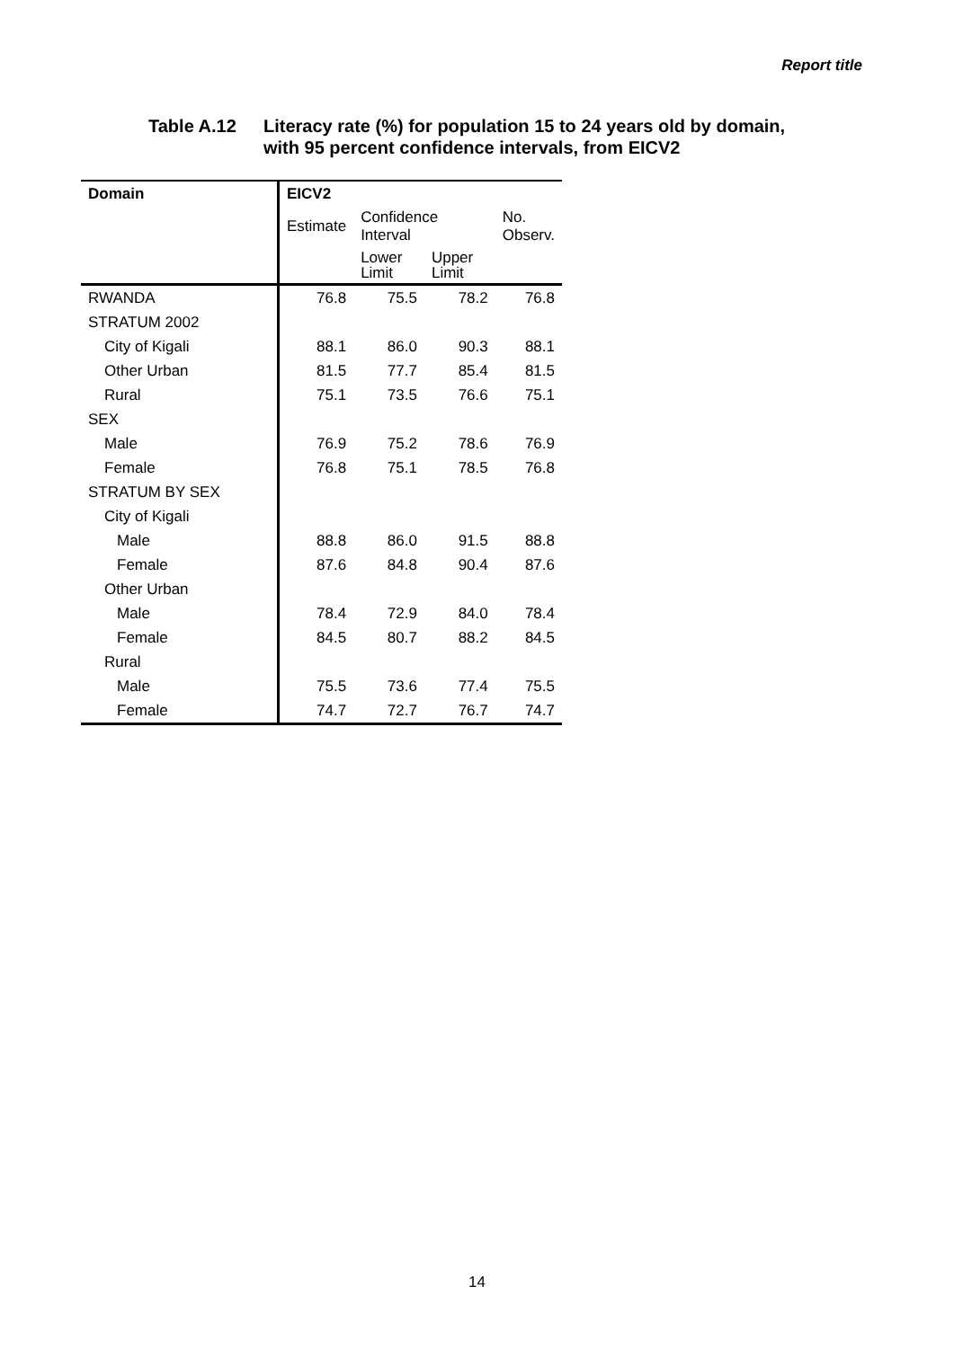Report title
Table A.12 Literacy rate (%) for population 15 to 24 years old by domain,
with 95 percent confidence intervals, from EICV2
| Domain | EICV2 | | | |
| --- | --- | --- | --- | --- |
| | Estimate | Confidence Interval | | No. Observ. |
| | | Lower Limit | Upper Limit | |
| RWANDA | 76.8 | 75.5 | 78.2 | 76.8 |
| STRATUM 2002 | | | | |
| City of Kigali | 88.1 | 86.0 | 90.3 | 88.1 |
| Other Urban | 81.5 | 77.7 | 85.4 | 81.5 |
| Rural | 75.1 | 73.5 | 76.6 | 75.1 |
| SEX | | | | |
| Male | 76.9 | 75.2 | 78.6 | 76.9 |
| Female | 76.8 | 75.1 | 78.5 | 76.8 |
| STRATUM BY SEX | | | | |
| City of Kigali | | | | |
| Male | 88.8 | 86.0 | 91.5 | 88.8 |
| Female | 87.6 | 84.8 | 90.4 | 87.6 |
| Other Urban | | | | |
| Male | 78.4 | 72.9 | 84.0 | 78.4 |
| Female | 84.5 | 80.7 | 88.2 | 84.5 |
| Rural | | | | |
| Male | 75.5 | 73.6 | 77.4 | 75.5 |
| Female | 74.7 | 72.7 | 76.7 | 74.7 |
14